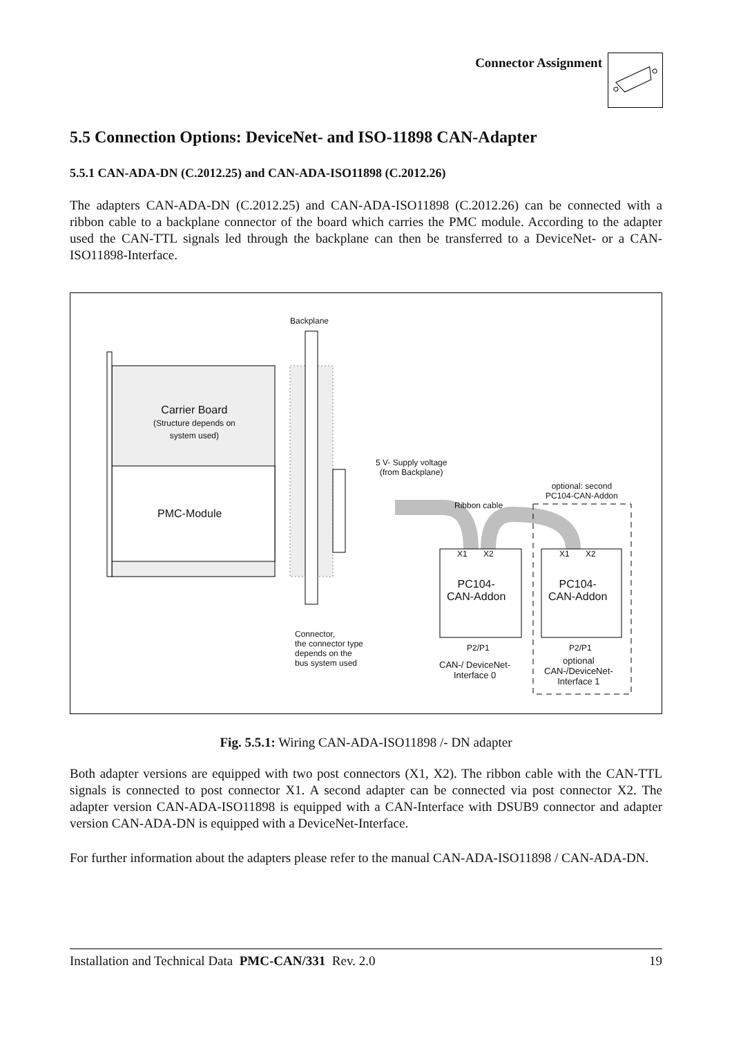Connector Assignment
5.5 Connection Options: DeviceNet- and ISO-11898 CAN-Adapter
5.5.1 CAN-ADA-DN (C.2012.25) and CAN-ADA-ISO11898 (C.2012.26)
The adapters CAN-ADA-DN (C.2012.25) and CAN-ADA-ISO11898 (C.2012.26) can be connected with a ribbon cable to a backplane connector of the board which carries the PMC module. According to the adapter used the CAN-TTL signals led through the backplane can then be transferred to a DeviceNet- or a CAN-ISO11898-Interface.
Backplane
Carrier Board
(Structure depends on
system used)
PMC-Module
5 V- Supply voltage
(from Backplane)
Ribbon cable
optional: second
PC104-CAN-Addon
X1 X2 X1 X2
PC104-
CAN-Addon
PC104-
CAN-Addon
P2/P1 P2/P1
Connector,
the connector type
depends on the
bus system used
CAN-/ DeviceNet-
Interface 0
optional
CAN-/DeviceNet-
Interface 1
Fig. 5.5.1: Wiring CAN-ADA-ISO11898 /- DN adapter
Both adapter versions are equipped with two post connectors (X1, X2). The ribbon cable with the CAN-TTL signals is connected to post connector X1. A second adapter can be connected via post connector X2. The adapter version CAN-ADA-ISO11898 is equipped with a CAN-Interface with DSUB9 connector and adapter version CAN-ADA-DN is equipped with a DeviceNet-Interface.
For further information about the adapters please refer to the manual CAN-ADA-ISO11898 / CAN-ADA-DN.
Installation and Technical Data PMC-CAN/331 Rev. 2.0 19